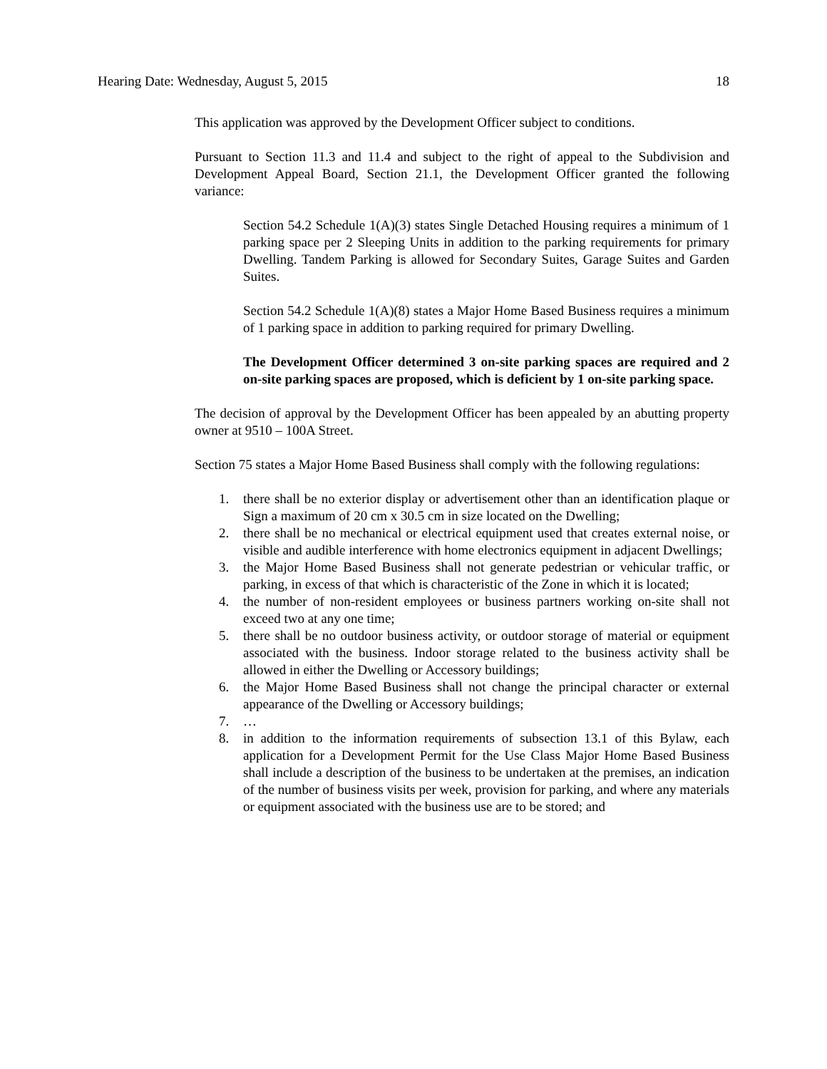Hearing Date: Wednesday, August 5, 2015 18
This application was approved by the Development Officer subject to conditions.
Pursuant to Section 11.3 and 11.4 and subject to the right of appeal to the Subdivision and Development Appeal Board, Section 21.1, the Development Officer granted the following variance:
Section 54.2 Schedule 1(A)(3) states Single Detached Housing requires a minimum of 1 parking space per 2 Sleeping Units in addition to the parking requirements for primary Dwelling. Tandem Parking is allowed for Secondary Suites, Garage Suites and Garden Suites.
Section 54.2 Schedule 1(A)(8) states a Major Home Based Business requires a minimum of 1 parking space in addition to parking required for primary Dwelling.
The Development Officer determined 3 on-site parking spaces are required and 2 on-site parking spaces are proposed, which is deficient by 1 on-site parking space.
The decision of approval by the Development Officer has been appealed by an abutting property owner at 9510 – 100A Street.
Section 75 states a Major Home Based Business shall comply with the following regulations:
1. there shall be no exterior display or advertisement other than an identification plaque or Sign a maximum of 20 cm x 30.5 cm in size located on the Dwelling;
2. there shall be no mechanical or electrical equipment used that creates external noise, or visible and audible interference with home electronics equipment in adjacent Dwellings;
3. the Major Home Based Business shall not generate pedestrian or vehicular traffic, or parking, in excess of that which is characteristic of the Zone in which it is located;
4. the number of non-resident employees or business partners working on-site shall not exceed two at any one time;
5. there shall be no outdoor business activity, or outdoor storage of material or equipment associated with the business. Indoor storage related to the business activity shall be allowed in either the Dwelling or Accessory buildings;
6. the Major Home Based Business shall not change the principal character or external appearance of the Dwelling or Accessory buildings;
7. …
8. in addition to the information requirements of subsection 13.1 of this Bylaw, each application for a Development Permit for the Use Class Major Home Based Business shall include a description of the business to be undertaken at the premises, an indication of the number of business visits per week, provision for parking, and where any materials or equipment associated with the business use are to be stored; and